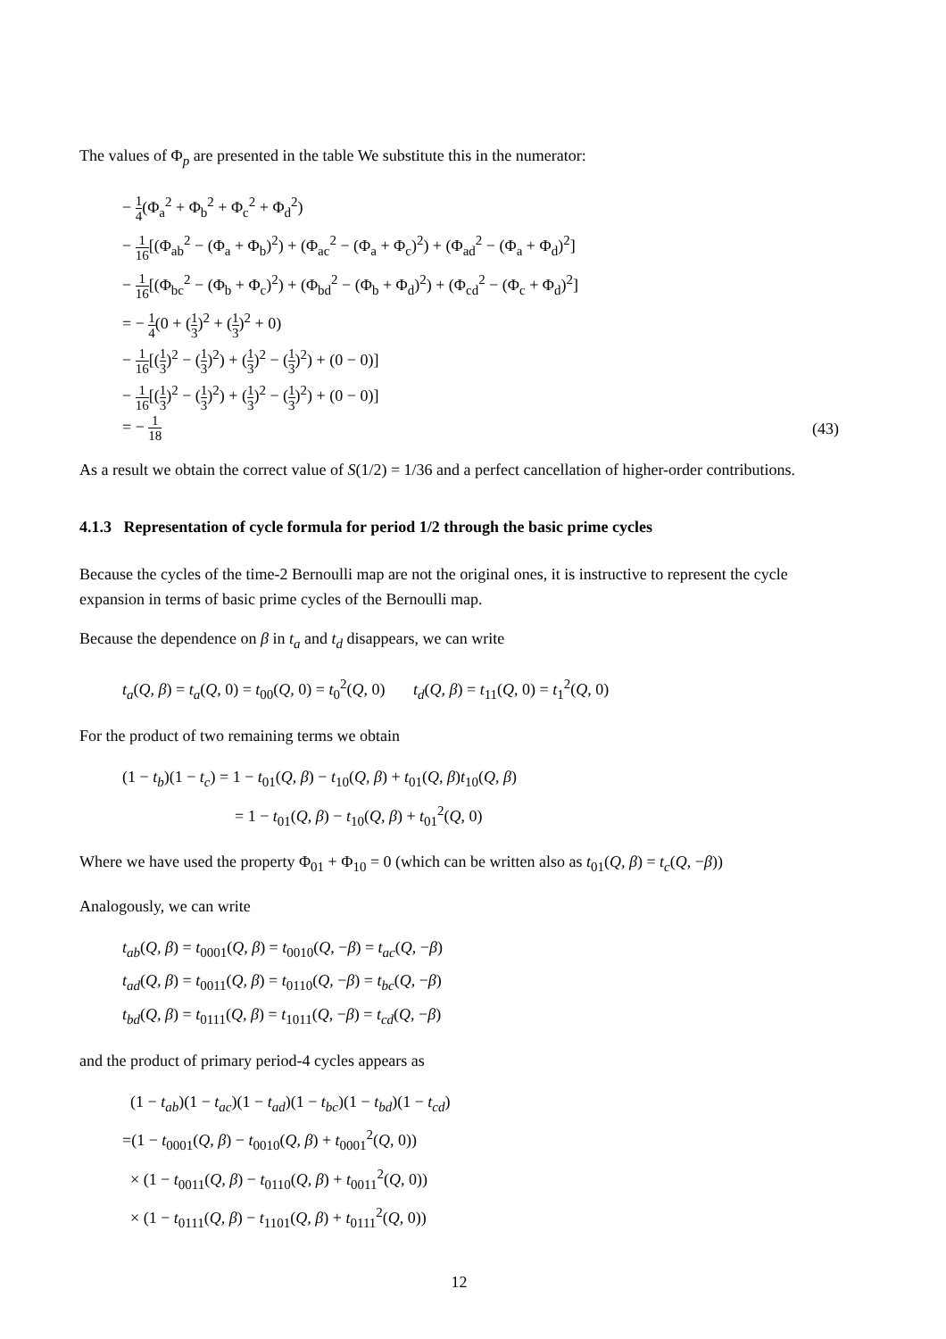The values of Φ<sub>p</sub> are presented in the table We substitute this in the numerator:
− 1 4(Φ<sub>a</sub><sup>2</sup> + Φ<sub>b</sub><sup>2</sup> + Φ<sub>c</sub><sup>2</sup> + Φ<sub>d</sub><sup>2</sup>)
− 1 16[(Φ<sub>ab</sub><sup>2</sup> − (Φ<sub>a</sub> + Φ<sub>b</sub>)<sup>2</sup>) + (Φ<sub>ac</sub><sup>2</sup> − (Φ<sub>a</sub> + Φ<sub>c</sub>)<sup>2</sup>) + (Φ<sub>ad</sub><sup>2</sup> − (Φ<sub>a</sub> + Φ<sub>d</sub>)<sup>2</sup>]
− 1 16[(Φ<sub>bc</sub><sup>2</sup> − (Φ<sub>b</sub> + Φ<sub>c</sub>)<sup>2</sup>) + (Φ<sub>bd</sub><sup>2</sup> − (Φ<sub>b</sub> + Φ<sub>d</sub>)<sup>2</sup>) + (Φ<sub>cd</sub><sup>2</sup> − (Φ<sub>c</sub> + Φ<sub>d</sub>)<sup>2</sup>]
= − 1 4(0 + (1 3)<sup>2</sup> + (1 3)<sup>2</sup> + 0)
− 1 16[(1 3)<sup>2</sup> − (1 3)<sup>2</sup>) + (1 3)<sup>2</sup> − (1 3)<sup>2</sup>) + (0 − 0)]
− 1 16[(1 3)<sup>2</sup> − (1 3)<sup>2</sup>) + (1 3)<sup>2</sup> − (1 3)<sup>2</sup>) + (0 − 0)]
= − 1 18 (43)
As a result we obtain the correct value of S(1/2) = 1/36 and a perfect cancellation of higher-order contributions.
4.1.3 Representation of cycle formula for period 1/2 through the basic prime cycles
Because the cycles of the time-2 Bernoulli map are not the original ones, it is instructive to represent the cycle expansion in terms of basic prime cycles of the Bernoulli map.
Because the dependence on β in t<sub>a</sub> and t<sub>d</sub> disappears, we can write
t<sub>a</sub>(Q, β) = t<sub>a</sub>(Q, 0) = t<sub>00</sub>(Q, 0) = t<sub>0</sub><sup>2</sup>(Q, 0) t<sub>d</sub>(Q, β) = t<sub>11</sub>(Q, 0) = t<sub>1</sub><sup>2</sup>(Q, 0)
For the product of two remaining terms we obtain
(1 − t<sub>b</sub>)(1 − t<sub>c</sub>) = 1 − t<sub>01</sub>(Q, β) − t<sub>10</sub>(Q, β) + t<sub>01</sub>(Q, β)t<sub>10</sub>(Q, β)
= 1 − t<sub>01</sub>(Q, β) − t<sub>10</sub>(Q, β) + t<sub>01</sub><sup>2</sup>(Q, 0)
Where we have used the property Φ<sub>01</sub> + Φ<sub>10</sub> = 0 (which can be written also as t<sub>01</sub>(Q, β) = t<sub>c</sub>(Q, −β))
Analogously, we can write
t<sub>ab</sub>(Q, β) = t<sub>0001</sub>(Q, β) = t<sub>0010</sub>(Q, −β) = t<sub>ac</sub>(Q, −β)
t<sub>ad</sub>(Q, β) = t<sub>0011</sub>(Q, β) = t<sub>0110</sub>(Q, −β) = t<sub>bc</sub>(Q, −β)
t<sub>bd</sub>(Q, β) = t<sub>0111</sub>(Q, β) = t<sub>1011</sub>(Q, −β) = t<sub>cd</sub>(Q, −β)
and the product of primary period-4 cycles appears as
(1 − t<sub>ab</sub>)(1 − t<sub>ac</sub>)(1 − t<sub>ad</sub>)(1 − t<sub>bc</sub>)(1 − t<sub>bd</sub>)(1 − t<sub>cd</sub>)
=(1 − t<sub>0001</sub>(Q, β) − t<sub>0010</sub>(Q, β) + t<sub>0001</sub><sup>2</sup>(Q, 0))
× (1 − t<sub>0011</sub>(Q, β) − t<sub>0110</sub>(Q, β) + t<sub>0011</sub><sup>2</sup>(Q, 0))
× (1 − t<sub>0111</sub>(Q, β) − t<sub>1101</sub>(Q, β) + t<sub>0111</sub><sup>2</sup>(Q, 0))
12